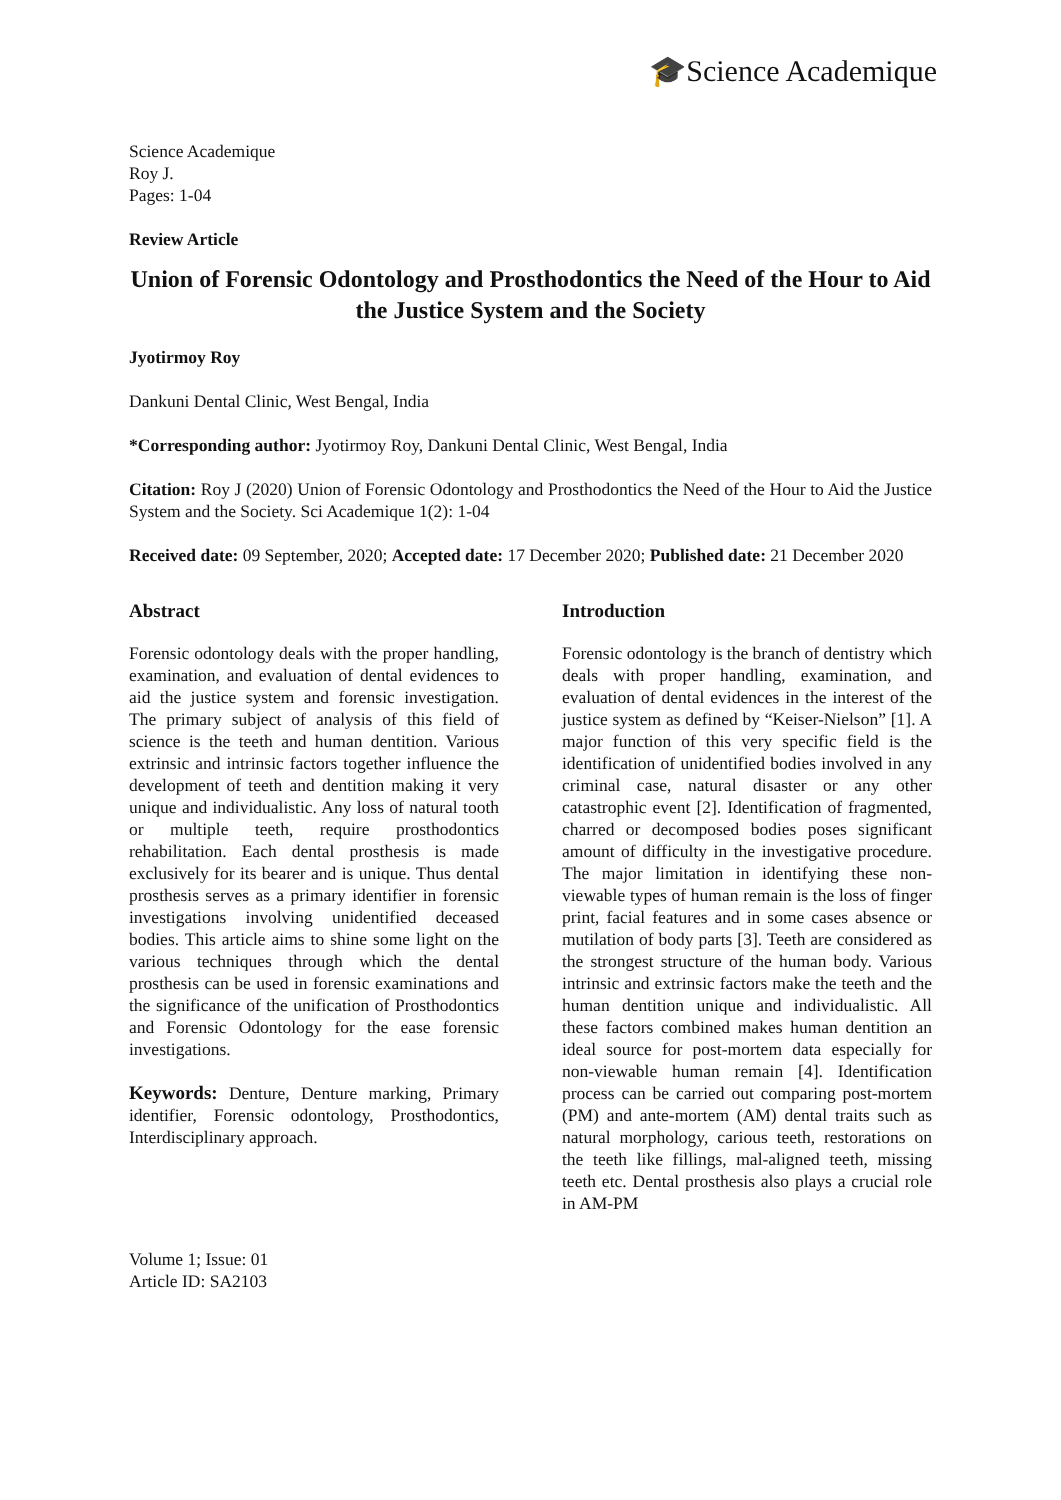🎓Science Academique
Science Academique
Roy J.
Pages: 1-04
Review Article
Union of Forensic Odontology and Prosthodontics the Need of the Hour to Aid the Justice System and the Society
Jyotirmoy Roy
Dankuni Dental Clinic, West Bengal, India
*Corresponding author: Jyotirmoy Roy, Dankuni Dental Clinic, West Bengal, India
Citation: Roy J (2020) Union of Forensic Odontology and Prosthodontics the Need of the Hour to Aid the Justice System and the Society. Sci Academique 1(2): 1-04
Received date: 09 September, 2020; Accepted date: 17 December 2020; Published date: 21 December 2020
Abstract
Forensic odontology deals with the proper handling, examination, and evaluation of dental evidences to aid the justice system and forensic investigation. The primary subject of analysis of this field of science is the teeth and human dentition. Various extrinsic and intrinsic factors together influence the development of teeth and dentition making it very unique and individualistic. Any loss of natural tooth or multiple teeth, require prosthodontics rehabilitation. Each dental prosthesis is made exclusively for its bearer and is unique. Thus dental prosthesis serves as a primary identifier in forensic investigations involving unidentified deceased bodies. This article aims to shine some light on the various techniques through which the dental prosthesis can be used in forensic examinations and the significance of the unification of Prosthodontics and Forensic Odontology for the ease forensic investigations.
Keywords: Denture, Denture marking, Primary identifier, Forensic odontology, Prosthodontics, Interdisciplinary approach.
Introduction
Forensic odontology is the branch of dentistry which deals with proper handling, examination, and evaluation of dental evidences in the interest of the justice system as defined by “Keiser-Nielson” [1]. A major function of this very specific field is the identification of unidentified bodies involved in any criminal case, natural disaster or any other catastrophic event [2]. Identification of fragmented, charred or decomposed bodies poses significant amount of difficulty in the investigative procedure. The major limitation in identifying these non-viewable types of human remain is the loss of finger print, facial features and in some cases absence or mutilation of body parts [3]. Teeth are considered as the strongest structure of the human body. Various intrinsic and extrinsic factors make the teeth and the human dentition unique and individualistic. All these factors combined makes human dentition an ideal source for post-mortem data especially for non-viewable human remain [4]. Identification process can be carried out comparing post-mortem (PM) and ante-mortem (AM) dental traits such as natural morphology, carious teeth, restorations on the teeth like fillings, mal-aligned teeth, missing teeth etc. Dental prosthesis also plays a crucial role in AM-PM
Volume 1; Issue: 01
Article ID: SA2103